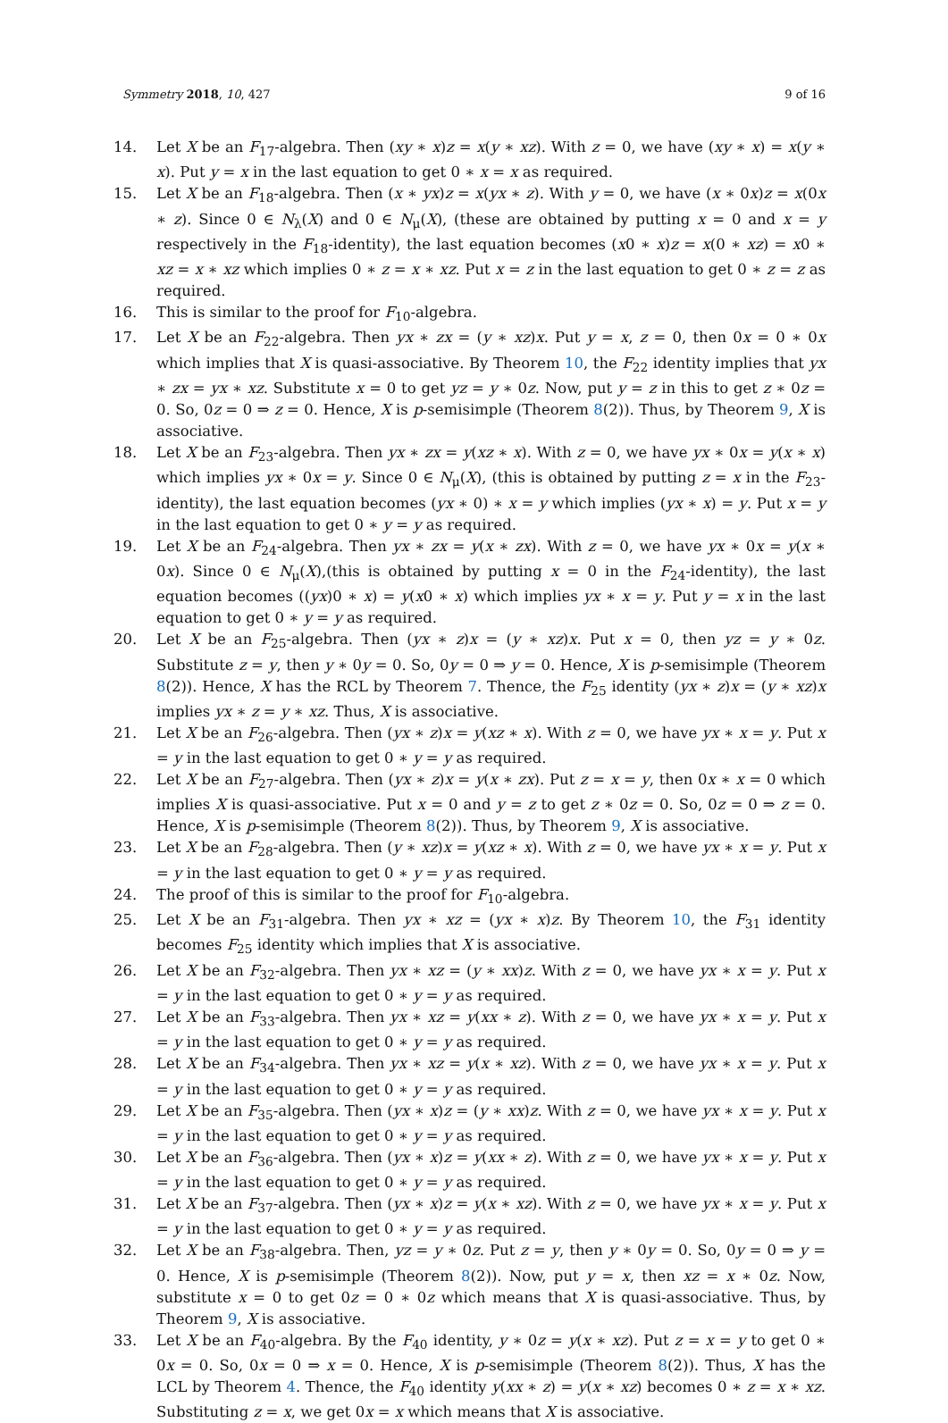Symmetry 2018, 10, 427 9 of 16
14. Let X be an F<sub>17</sub>-algebra. Then (xy ∗ x)z = x(y ∗ xz). With z = 0, we have (xy ∗ x) = x(y ∗ x). Put y = x in the last equation to get 0 ∗ x = x as required.
15. Let X be an F<sub>18</sub>-algebra. Then (x ∗ yx)z = x(yx ∗ z). With y = 0, we have (x ∗ 0x)z = x(0x ∗ z). Since 0 ∈ N<sub>λ</sub>(X) and 0 ∈ N<sub>μ</sub>(X), (these are obtained by putting x = 0 and x = y respectively in the F<sub>18</sub>-identity), the last equation becomes (x0 ∗ x)z = x(0 ∗ xz) = x0 ∗ xz = x ∗ xz which implies 0 ∗ z = x ∗ xz. Put x = z in the last equation to get 0 ∗ z = z as required.
16. This is similar to the proof for F<sub>10</sub>-algebra.
17. Let X be an F<sub>22</sub>-algebra. Then yx ∗ zx = (y ∗ xz)x. Put y = x, z = 0, then 0x = 0 ∗ 0x which implies that X is quasi-associative. By Theorem 10, the F<sub>22</sub> identity implies that yx ∗ zx = yx ∗ xz. Substitute x = 0 to get yz = y ∗ 0z. Now, put y = z in this to get z ∗ 0z = 0. So, 0z = 0 ⇒ z = 0. Hence, X is p-semisimple (Theorem 8(2)). Thus, by Theorem 9, X is associative.
18. Let X be an F<sub>23</sub>-algebra. Then yx ∗ zx = y(xz ∗ x). With z = 0, we have yx ∗ 0x = y(x ∗ x) which implies yx ∗ 0x = y. Since 0 ∈ N<sub>μ</sub>(X), (this is obtained by putting z = x in the F<sub>23</sub>-identity), the last equation becomes (yx ∗ 0) ∗ x = y which implies (yx ∗ x) = y. Put x = y in the last equation to get 0 ∗ y = y as required.
19. Let X be an F<sub>24</sub>-algebra. Then yx ∗ zx = y(x ∗ zx). With z = 0, we have yx ∗ 0x = y(x ∗ 0x). Since 0 ∈ N<sub>μ</sub>(X),(this is obtained by putting x = 0 in the F<sub>24</sub>-identity), the last equation becomes ((yx)0 ∗ x) = y(x0 ∗ x) which implies yx ∗ x = y. Put y = x in the last equation to get 0 ∗ y = y as required.
20. Let X be an F<sub>25</sub>-algebra. Then (yx ∗ z)x = (y ∗ xz)x. Put x = 0, then yz = y ∗ 0z. Substitute z = y, then y ∗ 0y = 0. So, 0y = 0 ⇒ y = 0. Hence, X is p-semisimple (Theorem 8(2)). Hence, X has the RCL by Theorem 7. Thence, the F<sub>25</sub> identity (yx ∗ z)x = (y ∗ xz)x implies yx ∗ z = y ∗ xz. Thus, X is associative.
21. Let X be an F<sub>26</sub>-algebra. Then (yx ∗ z)x = y(xz ∗ x). With z = 0, we have yx ∗ x = y. Put x = y in the last equation to get 0 ∗ y = y as required.
22. Let X be an F<sub>27</sub>-algebra. Then (yx ∗ z)x = y(x ∗ zx). Put z = x = y, then 0x ∗ x = 0 which implies X is quasi-associative. Put x = 0 and y = z to get z ∗ 0z = 0. So, 0z = 0 ⇒ z = 0. Hence, X is p-semisimple (Theorem 8(2)). Thus, by Theorem 9, X is associative.
23. Let X be an F<sub>28</sub>-algebra. Then (y ∗ xz)x = y(xz ∗ x). With z = 0, we have yx ∗ x = y. Put x = y in the last equation to get 0 ∗ y = y as required.
24. The proof of this is similar to the proof for F<sub>10</sub>-algebra.
25. Let X be an F<sub>31</sub>-algebra. Then yx ∗ xz = (yx ∗ x)z. By Theorem 10, the F<sub>31</sub> identity becomes F<sub>25</sub> identity which implies that X is associative.
26. Let X be an F<sub>32</sub>-algebra. Then yx ∗ xz = (y ∗ xx)z. With z = 0, we have yx ∗ x = y. Put x = y in the last equation to get 0 ∗ y = y as required.
27. Let X be an F<sub>33</sub>-algebra. Then yx ∗ xz = y(xx ∗ z). With z = 0, we have yx ∗ x = y. Put x = y in the last equation to get 0 ∗ y = y as required.
28. Let X be an F<sub>34</sub>-algebra. Then yx ∗ xz = y(x ∗ xz). With z = 0, we have yx ∗ x = y. Put x = y in the last equation to get 0 ∗ y = y as required.
29. Let X be an F<sub>35</sub>-algebra. Then (yx ∗ x)z = (y ∗ xx)z. With z = 0, we have yx ∗ x = y. Put x = y in the last equation to get 0 ∗ y = y as required.
30. Let X be an F<sub>36</sub>-algebra. Then (yx ∗ x)z = y(xx ∗ z). With z = 0, we have yx ∗ x = y. Put x = y in the last equation to get 0 ∗ y = y as required.
31. Let X be an F<sub>37</sub>-algebra. Then (yx ∗ x)z = y(x ∗ xz). With z = 0, we have yx ∗ x = y. Put x = y in the last equation to get 0 ∗ y = y as required.
32. Let X be an F<sub>38</sub>-algebra. Then, yz = y ∗ 0z. Put z = y, then y ∗ 0y = 0. So, 0y = 0 ⇒ y = 0. Hence, X is p-semisimple (Theorem 8(2)). Now, put y = x, then xz = x ∗ 0z. Now, substitute x = 0 to get 0z = 0 ∗ 0z which means that X is quasi-associative. Thus, by Theorem 9, X is associative.
33. Let X be an F<sub>40</sub>-algebra. By the F<sub>40</sub> identity, y ∗ 0z = y(x ∗ xz). Put z = x = y to get 0 ∗ 0x = 0. So, 0x = 0 ⇒ x = 0. Hence, X is p-semisimple (Theorem 8(2)). Thus, X has the LCL by Theorem 4. Thence, the F<sub>40</sub> identity y(xx ∗ z) = y(x ∗ xz) becomes 0 ∗ z = x ∗ xz. Substituting z = x, we get 0x = x which means that X is associative.